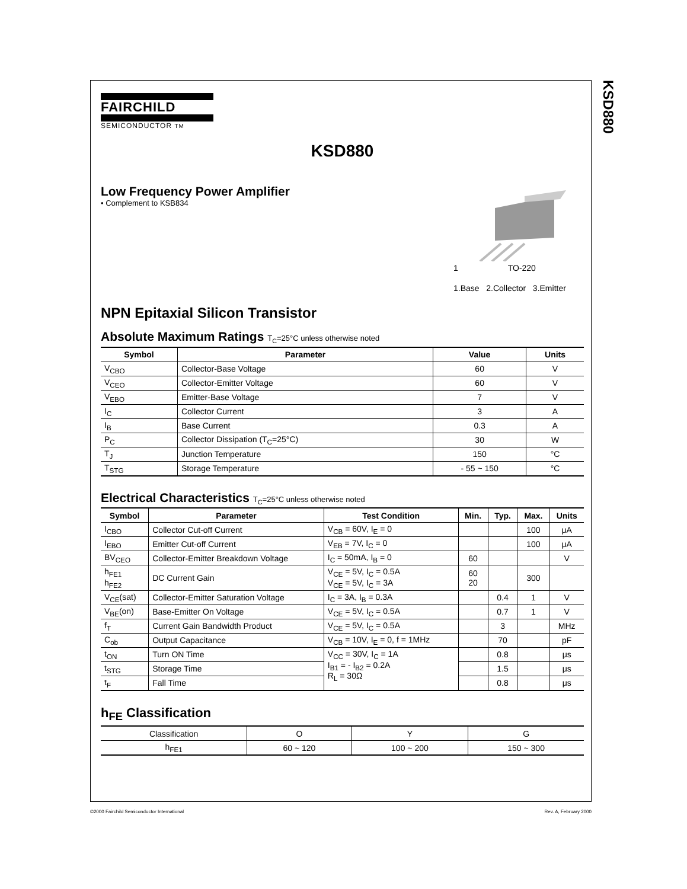KSD880
FAIRCHILD
SEMICONDUCTOR TM
KSD880
Low Frequency Power Amplifier
• Complement to KSB834
1 TO-220
1.Base 2.Collector 3.Emitter
NPN Epitaxial Silicon Transistor
Absolute Maximum Ratings T<sub>C</sub>=25°C unless otherwise noted
| Symbol | Parameter | Value | Units |
| --- | --- | --- | --- |
| V<sub>CBO</sub> | Collector-Base Voltage | 60 | V |
| V<sub>CEO</sub> | Collector-Emitter Voltage | 60 | V |
| V<sub>EBO</sub> | Emitter-Base Voltage | 7 | V |
| I<sub>C</sub> | Collector Current | 3 | A |
| I<sub>B</sub> | Base Current | 0.3 | A |
| P<sub>C</sub> | Collector Dissipation (T<sub>C</sub>=25°C) | 30 | W |
| T<sub>J</sub> | Junction Temperature | 150 | °C |
| T<sub>STG</sub> | Storage Temperature | - 55 ~ 150 | °C |
Electrical Characteristics T<sub>C</sub>=25°C unless otherwise noted
| Symbol | Parameter | Test Condition | Min. | Typ. | Max. | Units |
| --- | --- | --- | --- | --- | --- | --- |
| I<sub>CBO</sub> | Collector Cut-off Current | V<sub>CB</sub> = 60V, I<sub>E</sub> = 0 | | | 100 | μA |
| I<sub>EBO</sub> | Emitter Cut-off Current | V<sub>EB</sub> = 7V, I<sub>C</sub> = 0 | | | 100 | μA |
| BV<sub>CEO</sub> | Collector-Emitter Breakdown Voltage | I<sub>C</sub> = 50mA, I<sub>B</sub> = 0 | 60 | | | V |
| h<sub>FE1</sub> h<sub>FE2</sub> | DC Current Gain | V<sub>CE</sub> = 5V, I<sub>C</sub> = 0.5A V<sub>CE</sub> = 5V, I<sub>C</sub> = 3A | 60 20 | | 300 | |
| V<sub>CE</sub>(sat) | Collector-Emitter Saturation Voltage | I<sub>C</sub> = 3A, I<sub>B</sub> = 0.3A | | 0.4 | 1 | V |
| V<sub>BE</sub>(on) | Base-Emitter On Voltage | V<sub>CE</sub> = 5V, I<sub>C</sub> = 0.5A | | 0.7 | 1 | V |
| f<sub>T</sub> | Current Gain Bandwidth Product | V<sub>CE</sub> = 5V, I<sub>C</sub> = 0.5A | | 3 | | MHz |
| C<sub>ob</sub> | Output Capacitance | V<sub>CB</sub> = 10V, I<sub>E</sub> = 0, f = 1MHz | | 70 | | pF |
| t<sub>ON</sub> | Turn ON Time | V<sub>CC</sub> = 30V, I<sub>C</sub> = 1A I<sub>B1</sub> = - I<sub>B2</sub> = 0.2A R<sub>L</sub> = 30Ω | | 0.8 | | μs |
| t<sub>STG</sub> | Storage Time | | | 1.5 | | μs |
| t<sub>F</sub> | Fall Time | | | 0.8 | | μs |
h<sub>FE</sub> Classification
| Classification | O | Y | G |
| h<sub>FE1</sub> | 60 ~ 120 | 100 ~ 200 | 150 ~ 300 |
©2000 Fairchild Semiconductor International Rev. A, February 2000